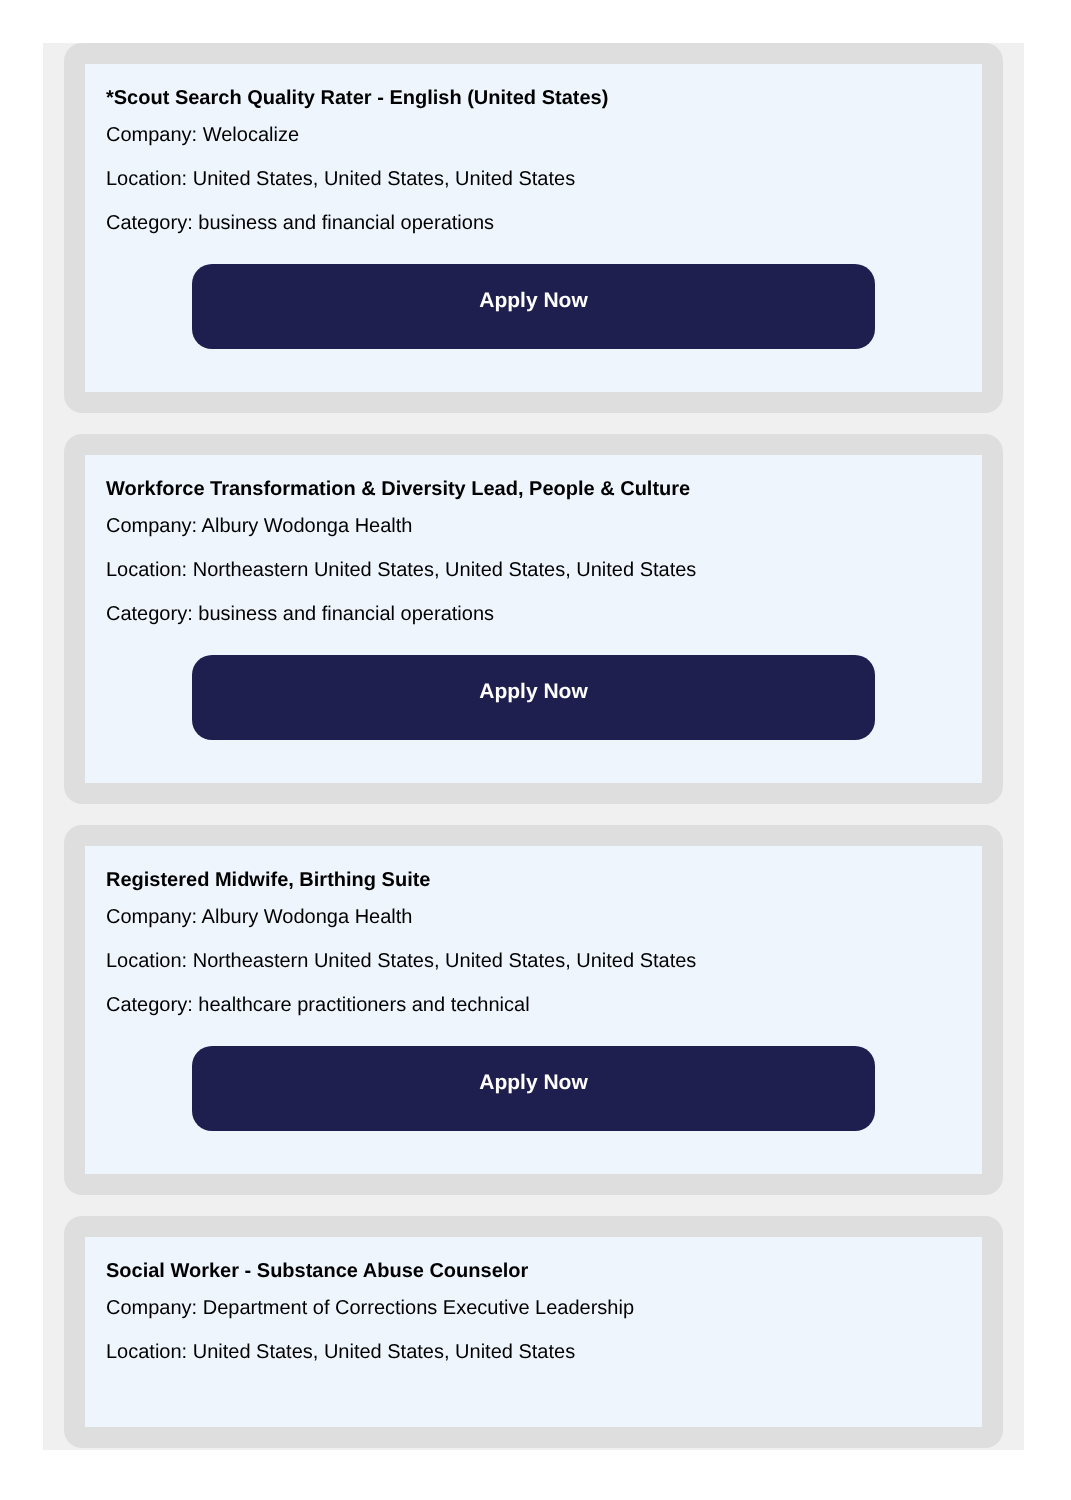*Scout Search Quality Rater - English (United States)
Company: Welocalize
Location: United States, United States, United States
Category: business and financial operations
Apply Now
Workforce Transformation & Diversity Lead, People & Culture
Company: Albury Wodonga Health
Location: Northeastern United States, United States, United States
Category: business and financial operations
Apply Now
Registered Midwife, Birthing Suite
Company: Albury Wodonga Health
Location: Northeastern United States, United States, United States
Category: healthcare practitioners and technical
Apply Now
Social Worker - Substance Abuse Counselor
Company: Department of Corrections Executive Leadership
Location: United States, United States, United States